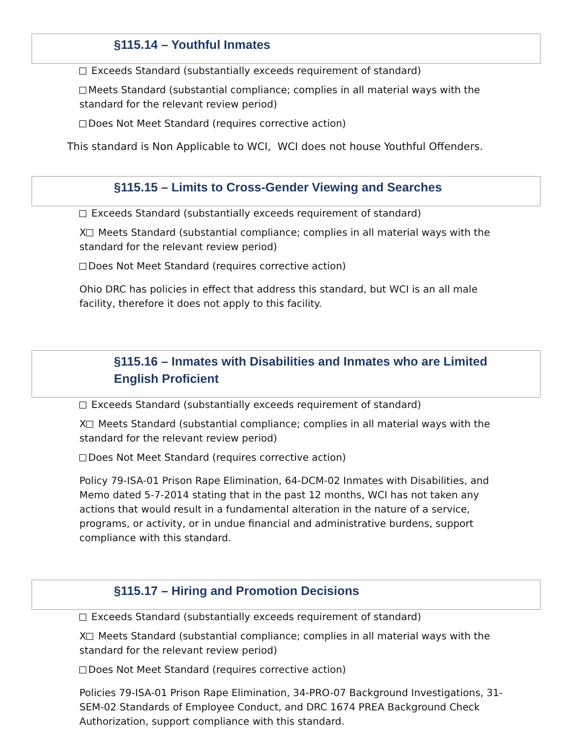§115.14 – Youthful Inmates
Exceeds Standard (substantially exceeds requirement of standard)
Meets Standard (substantial compliance; complies in all material ways with the standard for the relevant review period)
Does Not Meet Standard (requires corrective action)
This standard is Non Applicable to WCI, WCI does not house Youthful Offenders.
§115.15 – Limits to Cross-Gender Viewing and Searches
Exceeds Standard (substantially exceeds requirement of standard)
X Meets Standard (substantial compliance; complies in all material ways with the standard for the relevant review period)
Does Not Meet Standard (requires corrective action)
Ohio DRC has policies in effect that address this standard, but WCI is an all male facility, therefore it does not apply to this facility.
§115.16 – Inmates with Disabilities and Inmates who are Limited English Proficient
Exceeds Standard (substantially exceeds requirement of standard)
X Meets Standard (substantial compliance; complies in all material ways with the standard for the relevant review period)
Does Not Meet Standard (requires corrective action)
Policy 79-ISA-01 Prison Rape Elimination, 64-DCM-02 Inmates with Disabilities, and Memo dated 5-7-2014 stating that in the past 12 months, WCI has not taken any actions that would result in a fundamental alteration in the nature of a service, programs, or activity, or in undue financial and administrative burdens, support compliance with this standard.
§115.17 – Hiring and Promotion Decisions
Exceeds Standard (substantially exceeds requirement of standard)
X Meets Standard (substantial compliance; complies in all material ways with the standard for the relevant review period)
Does Not Meet Standard (requires corrective action)
Policies 79-ISA-01 Prison Rape Elimination, 34-PRO-07 Background Investigations, 31-SEM-02 Standards of Employee Conduct, and DRC 1674 PREA Background Check Authorization, support compliance with this standard.